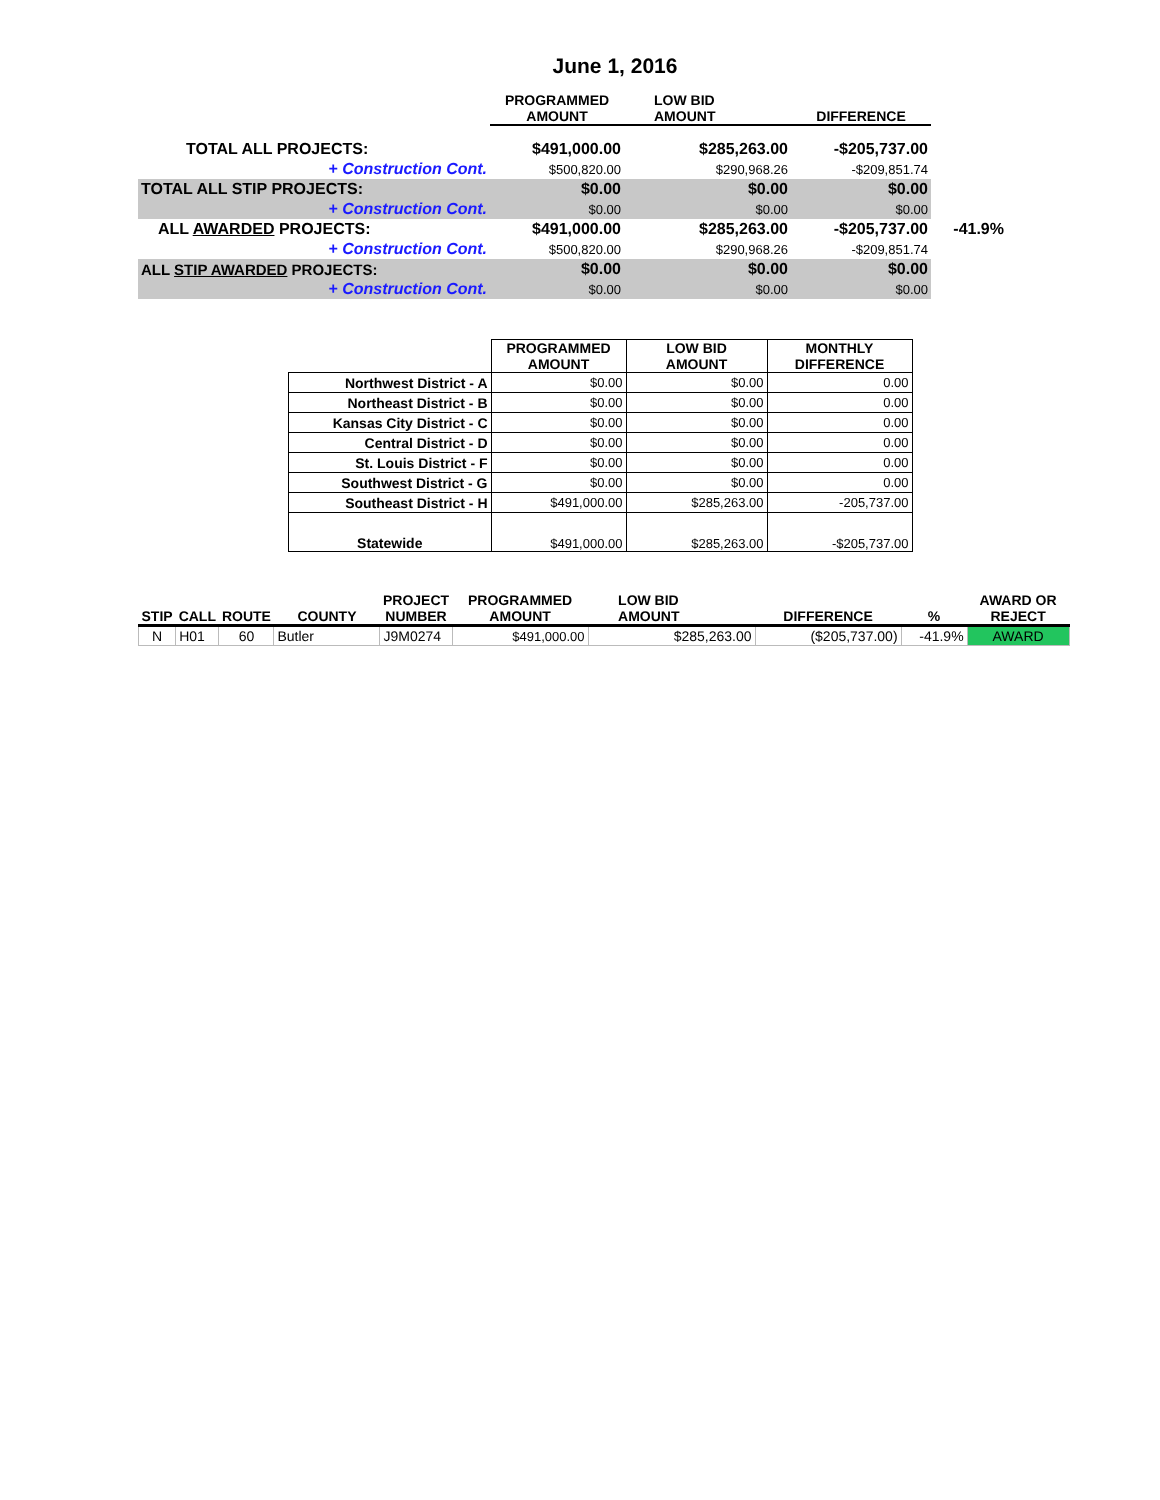June 1, 2016
| | PROGRAMMED AMOUNT | LOW BID AMOUNT | DIFFERENCE | |
| --- | --- | --- | --- | --- |
| TOTAL ALL PROJECTS: | $491,000.00 | $285,263.00 | -$205,737.00 | |
| + Construction Cont. | $500,820.00 | $290,968.26 | -$209,851.74 | |
| TOTAL ALL STIP PROJECTS: | $0.00 | $0.00 | $0.00 | |
| + Construction Cont. | $0.00 | $0.00 | $0.00 | |
| ALL AWARDED PROJECTS: | $491,000.00 | $285,263.00 | -$205,737.00 | -41.9% |
| + Construction Cont. | $500,820.00 | $290,968.26 | -$209,851.74 | |
| ALL STIP AWARDED PROJECTS: | $0.00 | $0.00 | $0.00 | |
| + Construction Cont. | $0.00 | $0.00 | $0.00 | |
| | PROGRAMMED AMOUNT | LOW BID AMOUNT | MONTHLY DIFFERENCE |
| --- | --- | --- | --- |
| Northwest District - A | $0.00 | $0.00 | 0.00 |
| Northeast District - B | $0.00 | $0.00 | 0.00 |
| Kansas City District - C | $0.00 | $0.00 | 0.00 |
| Central District - D | $0.00 | $0.00 | 0.00 |
| St. Louis District - F | $0.00 | $0.00 | 0.00 |
| Southwest District - G | $0.00 | $0.00 | 0.00 |
| Southeast District - H | $491,000.00 | $285,263.00 | -205,737.00 |
| Statewide | $491,000.00 | $285,263.00 | -$205,737.00 |
| STIP | CALL | ROUTE | COUNTY | PROJECT NUMBER | PROGRAMMED AMOUNT | LOW BID AMOUNT | DIFFERENCE | % | AWARD OR REJECT |
| --- | --- | --- | --- | --- | --- | --- | --- | --- | --- |
| N | H01 | 60 | Butler | J9M0274 | $491,000.00 | $285,263.00 | ($205,737.00) | -41.9% | AWARD |